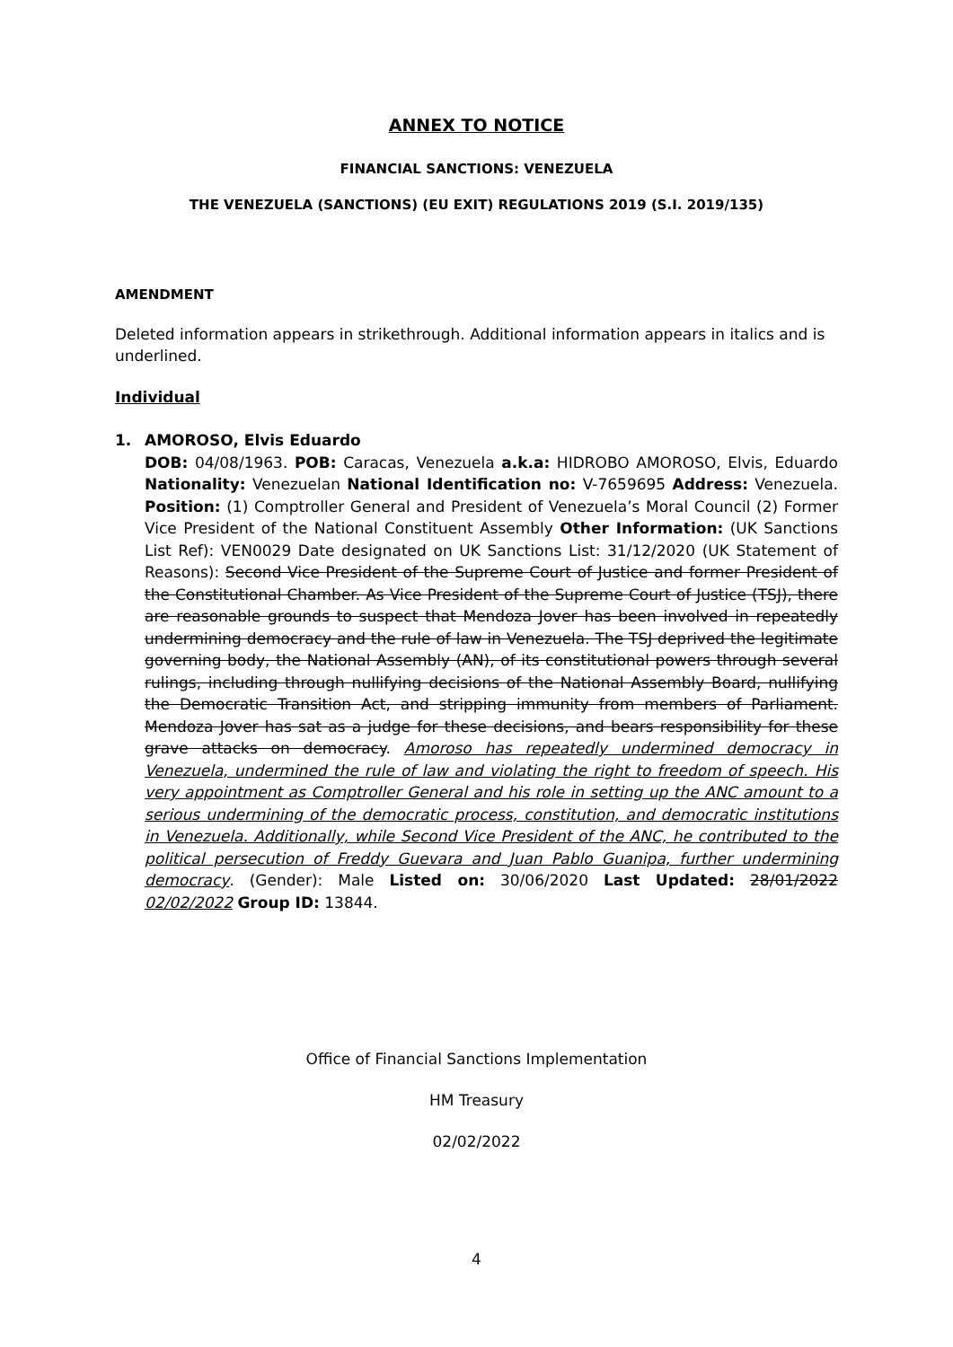ANNEX TO NOTICE
FINANCIAL SANCTIONS: VENEZUELA
THE VENEZUELA (SANCTIONS) (EU EXIT) REGULATIONS 2019 (S.I. 2019/135)
AMENDMENT
Deleted information appears in strikethrough. Additional information appears in italics and is underlined.
Individual
1.
AMOROSO, Elvis Eduardo
DOB: 04/08/1963. POB: Caracas, Venezuela a.k.a: HIDROBO AMOROSO, Elvis, Eduardo Nationality: Venezuelan National Identification no: V-7659695 Address: Venezuela. Position: (1) Comptroller General and President of Venezuela’s Moral Council (2) Former Vice President of the National Constituent Assembly Other Information: (UK Sanctions List Ref): VEN0029 Date designated on UK Sanctions List: 31/12/2020 (UK Statement of Reasons): Second Vice President of the Supreme Court of Justice and former President of the Constitutional Chamber. As Vice President of the Supreme Court of Justice (TSJ), there are reasonable grounds to suspect that Mendoza Jover has been involved in repeatedly undermining democracy and the rule of law in Venezuela. The TSJ deprived the legitimate governing body, the National Assembly (AN), of its constitutional powers through several rulings, including through nullifying decisions of the National Assembly Board, nullifying the Democratic Transition Act, and stripping immunity from members of Parliament. Mendoza Jover has sat as a judge for these decisions, and bears responsibility for these grave attacks on democracy. Amoroso has repeatedly undermined democracy in Venezuela, undermined the rule of law and violating the right to freedom of speech. His very appointment as Comptroller General and his role in setting up the ANC amount to a serious undermining of the democratic process, constitution, and democratic institutions in Venezuela. Additionally, while Second Vice President of the ANC, he contributed to the political persecution of Freddy Guevara and Juan Pablo Guanipa, further undermining democracy. (Gender): Male Listed on: 30/06/2020 Last Updated: 28/01/2022 02/02/2022 Group ID: 13844.
Office of Financial Sanctions Implementation
HM Treasury
02/02/2022
4